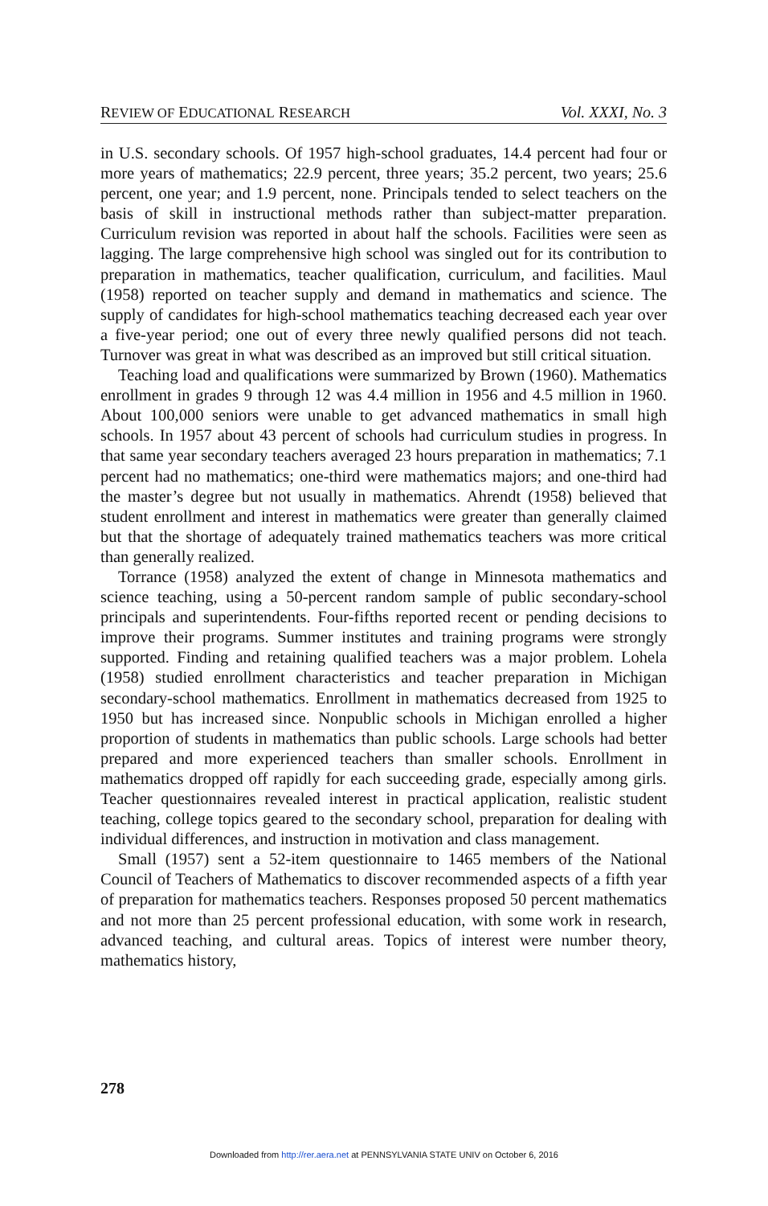REVIEW OF EDUCATIONAL RESEARCH Vol. XXXI, No. 3
in U.S. secondary schools. Of 1957 high-school graduates, 14.4 percent had four or more years of mathematics; 22.9 percent, three years; 35.2 percent, two years; 25.6 percent, one year; and 1.9 percent, none. Principals tended to select teachers on the basis of skill in instructional methods rather than subject-matter preparation. Curriculum revision was reported in about half the schools. Facilities were seen as lagging. The large comprehensive high school was singled out for its contribution to preparation in mathematics, teacher qualification, curriculum, and facilities. Maul (1958) reported on teacher supply and demand in mathematics and science. The supply of candidates for high-school mathematics teaching decreased each year over a five-year period; one out of every three newly qualified persons did not teach. Turnover was great in what was described as an improved but still critical situation.
Teaching load and qualifications were summarized by Brown (1960). Mathematics enrollment in grades 9 through 12 was 4.4 million in 1956 and 4.5 million in 1960. About 100,000 seniors were unable to get advanced mathematics in small high schools. In 1957 about 43 percent of schools had curriculum studies in progress. In that same year secondary teachers averaged 23 hours preparation in mathematics; 7.1 percent had no mathematics; one-third were mathematics majors; and one-third had the master’s degree but not usually in mathematics. Ahrendt (1958) believed that student enrollment and interest in mathematics were greater than generally claimed but that the shortage of adequately trained mathematics teachers was more critical than generally realized.
Torrance (1958) analyzed the extent of change in Minnesota mathematics and science teaching, using a 50-percent random sample of public secondary-school principals and superintendents. Four-fifths reported recent or pending decisions to improve their programs. Summer institutes and training programs were strongly supported. Finding and retaining qualified teachers was a major problem. Lohela (1958) studied enrollment characteristics and teacher preparation in Michigan secondary-school mathematics. Enrollment in mathematics decreased from 1925 to 1950 but has increased since. Nonpublic schools in Michigan enrolled a higher proportion of students in mathematics than public schools. Large schools had better prepared and more experienced teachers than smaller schools. Enrollment in mathematics dropped off rapidly for each succeeding grade, especially among girls. Teacher questionnaires revealed interest in practical application, realistic student teaching, college topics geared to the secondary school, preparation for dealing with individual differences, and instruction in motivation and class management.
Small (1957) sent a 52-item questionnaire to 1465 members of the National Council of Teachers of Mathematics to discover recommended aspects of a fifth year of preparation for mathematics teachers. Responses proposed 50 percent mathematics and not more than 25 percent professional education, with some work in research, advanced teaching, and cultural areas. Topics of interest were number theory, mathematics history,
278
Downloaded from http://rer.aera.net at PENNSYLVANIA STATE UNIV on October 6, 2016